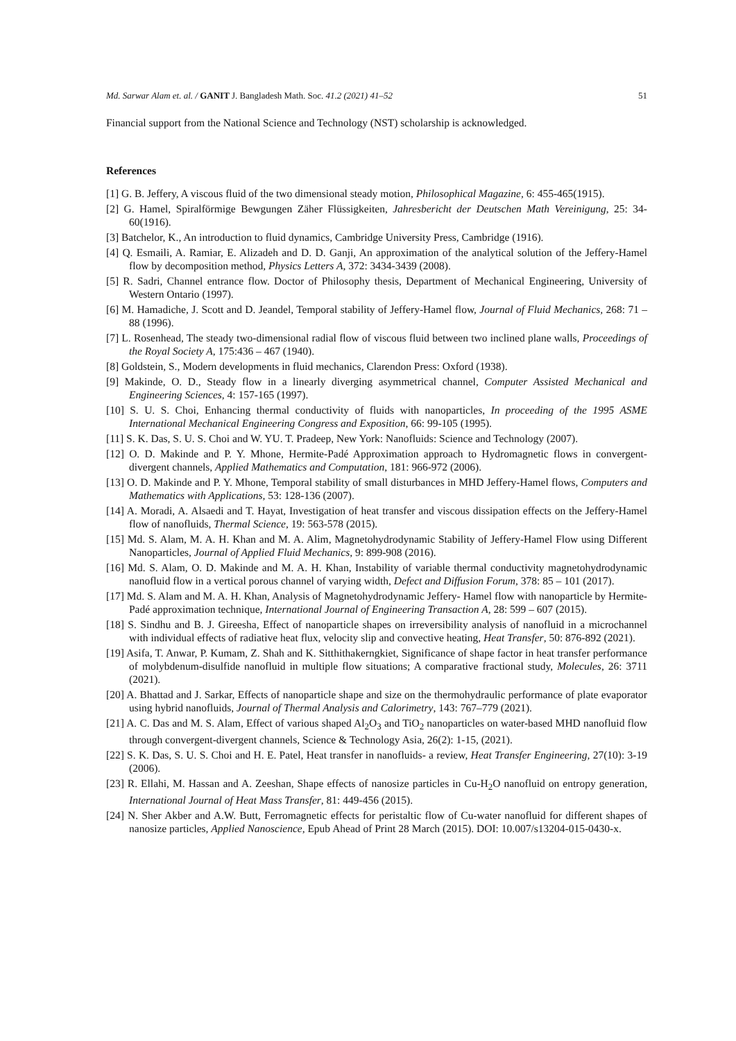Md. Sarwar Alam et. al. / GANIT J. Bangladesh Math. Soc. 41.2 (2021) 41–52 51
Financial support from the National Science and Technology (NST) scholarship is acknowledged.
References
[1] G. B. Jeffery, A viscous fluid of the two dimensional steady motion, Philosophical Magazine, 6: 455-465(1915).
[2] G. Hamel, Spiralförmige Bewgungen Zäher Flüssigkeiten, Jahresbericht der Deutschen Math Vereinigung, 25: 34-60(1916).
[3] Batchelor, K., An introduction to fluid dynamics, Cambridge University Press, Cambridge (1916).
[4] Q. Esmaili, A. Ramiar, E. Alizadeh and D. D. Ganji, An approximation of the analytical solution of the Jeffery-Hamel flow by decomposition method, Physics Letters A, 372: 3434-3439 (2008).
[5] R. Sadri, Channel entrance flow. Doctor of Philosophy thesis, Department of Mechanical Engineering, University of Western Ontario (1997).
[6] M. Hamadiche, J. Scott and D. Jeandel, Temporal stability of Jeffery-Hamel flow, Journal of Fluid Mechanics, 268: 71 – 88 (1996).
[7] L. Rosenhead, The steady two-dimensional radial flow of viscous fluid between two inclined plane walls, Proceedings of the Royal Society A, 175:436 – 467 (1940).
[8] Goldstein, S., Modern developments in fluid mechanics, Clarendon Press: Oxford (1938).
[9] Makinde, O. D., Steady flow in a linearly diverging asymmetrical channel, Computer Assisted Mechanical and Engineering Sciences, 4: 157-165 (1997).
[10] S. U. S. Choi, Enhancing thermal conductivity of fluids with nanoparticles, In proceeding of the 1995 ASME International Mechanical Engineering Congress and Exposition, 66: 99-105 (1995).
[11] S. K. Das, S. U. S. Choi and W. YU. T. Pradeep, New York: Nanofluids: Science and Technology (2007).
[12] O. D. Makinde and P. Y. Mhone, Hermite-Padé Approximation approach to Hydromagnetic flows in convergent-divergent channels, Applied Mathematics and Computation, 181: 966-972 (2006).
[13] O. D. Makinde and P. Y. Mhone, Temporal stability of small disturbances in MHD Jeffery-Hamel flows, Computers and Mathematics with Applications, 53: 128-136 (2007).
[14] A. Moradi, A. Alsaedi and T. Hayat, Investigation of heat transfer and viscous dissipation effects on the Jeffery-Hamel flow of nanofluids, Thermal Science, 19: 563-578 (2015).
[15] Md. S. Alam, M. A. H. Khan and M. A. Alim, Magnetohydrodynamic Stability of Jeffery-Hamel Flow using Different Nanoparticles, Journal of Applied Fluid Mechanics, 9: 899-908 (2016).
[16] Md. S. Alam, O. D. Makinde and M. A. H. Khan, Instability of variable thermal conductivity magnetohydrodynamic nanofluid flow in a vertical porous channel of varying width, Defect and Diffusion Forum, 378: 85 – 101 (2017).
[17] Md. S. Alam and M. A. H. Khan, Analysis of Magnetohydrodynamic Jeffery- Hamel flow with nanoparticle by Hermite- Padé approximation technique, International Journal of Engineering Transaction A, 28: 599 – 607 (2015).
[18] S. Sindhu and B. J. Gireesha, Effect of nanoparticle shapes on irreversibility analysis of nanofluid in a microchannel with individual effects of radiative heat flux, velocity slip and convective heating, Heat Transfer, 50: 876-892 (2021).
[19] Asifa, T. Anwar, P. Kumam, Z. Shah and K. Sitthithakerngkiet, Significance of shape factor in heat transfer performance of molybdenum-disulfide nanofluid in multiple flow situations; A comparative fractional study, Molecules, 26: 3711 (2021).
[20] A. Bhattad and J. Sarkar, Effects of nanoparticle shape and size on the thermohydraulic performance of plate evaporator using hybrid nanofluids, Journal of Thermal Analysis and Calorimetry, 143: 767–779 (2021).
[21] A. C. Das and M. S. Alam, Effect of various shaped Al<sub>2</sub>O<sub>3</sub> and TiO<sub>2</sub> nanoparticles on water-based MHD nanofluid flow through convergent-divergent channels, Science & Technology Asia, 26(2): 1-15, (2021).
[22] S. K. Das, S. U. S. Choi and H. E. Patel, Heat transfer in nanofluids- a review, Heat Transfer Engineering, 27(10): 3-19 (2006).
[23] R. Ellahi, M. Hassan and A. Zeeshan, Shape effects of nanosize particles in Cu-H<sub>2</sub>O nanofluid on entropy generation, International Journal of Heat Mass Transfer, 81: 449-456 (2015).
[24] N. Sher Akber and A.W. Butt, Ferromagnetic effects for peristaltic flow of Cu-water nanofluid for different shapes of nanosize particles, Applied Nanoscience, Epub Ahead of Print 28 March (2015). DOI: 10.007/s13204-015-0430-x.